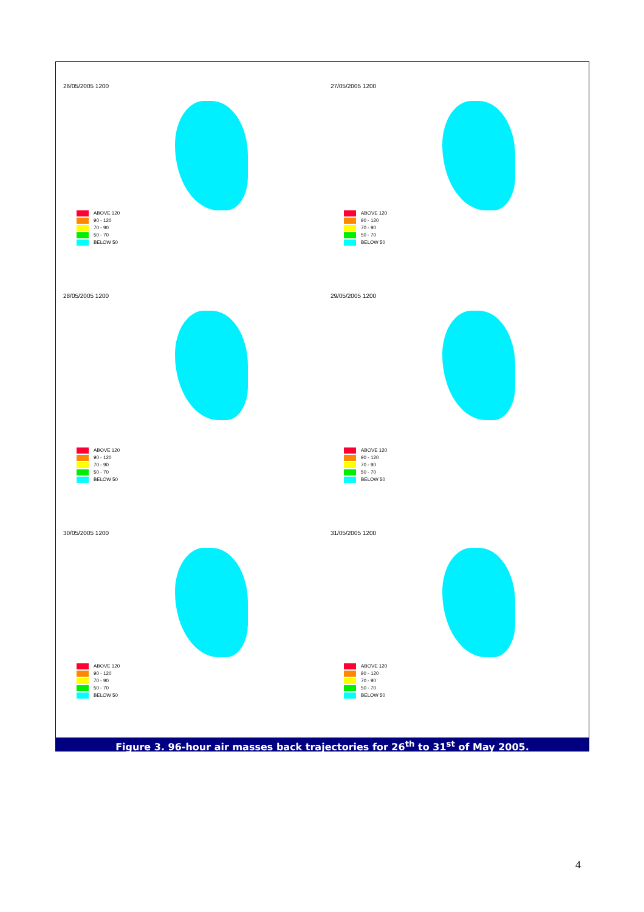26/05/2005 1200
ABOVE 120
90 - 120
70 - 90
50 - 70
BELOW 50
27/05/2005 1200
ABOVE 120
90 - 120
70 - 90
50 - 70
BELOW 50
28/05/2005 1200
ABOVE 120
90 - 120
70 - 90
50 - 70
BELOW 50
29/05/2005 1200
ABOVE 120
90 - 120
70 - 90
50 - 70
BELOW 50
30/05/2005 1200
ABOVE 120
90 - 120
70 - 90
50 - 70
BELOW 50
31/05/2005 1200
ABOVE 120
90 - 120
70 - 90
50 - 70
BELOW 50
Figure 3. 96-hour air masses back trajectories for 26<sup>th</sup> to 31<sup>st</sup> of May 2005.
4